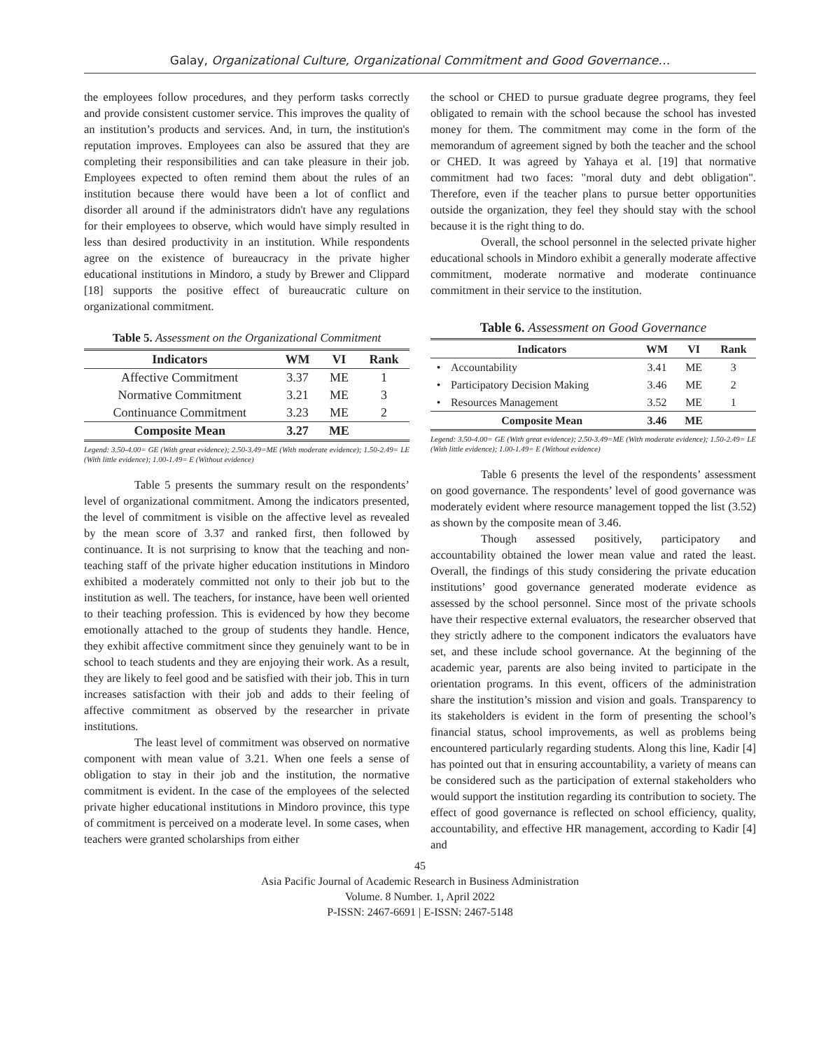Galay, Organizational Culture, Organizational Commitment and Good Governance…
the employees follow procedures, and they perform tasks correctly and provide consistent customer service. This improves the quality of an institution’s products and services. And, in turn, the institution's reputation improves. Employees can also be assured that they are completing their responsibilities and can take pleasure in their job. Employees expected to often remind them about the rules of an institution because there would have been a lot of conflict and disorder all around if the administrators didn't have any regulations for their employees to observe, which would have simply resulted in less than desired productivity in an institution. While respondents agree on the existence of bureaucracy in the private higher educational institutions in Mindoro, a study by Brewer and Clippard [18] supports the positive effect of bureaucratic culture on organizational commitment.
Table 5. Assessment on the Organizational Commitment
| Indicators | WM | VI | Rank |
| --- | --- | --- | --- |
| Affective Commitment | 3.37 | ME | 1 |
| Normative Commitment | 3.21 | ME | 3 |
| Continuance Commitment | 3.23 | ME | 2 |
| Composite Mean | 3.27 | ME | |
Legend: 3.50-4.00= GE (With great evidence); 2.50-3.49=ME (With moderate evidence); 1.50-2.49= LE (With little evidence); 1.00-1.49= E (Without evidence)
Table 5 presents the summary result on the respondents’ level of organizational commitment. Among the indicators presented, the level of commitment is visible on the affective level as revealed by the mean score of 3.37 and ranked first, then followed by continuance. It is not surprising to know that the teaching and non-teaching staff of the private higher education institutions in Mindoro exhibited a moderately committed not only to their job but to the institution as well. The teachers, for instance, have been well oriented to their teaching profession. This is evidenced by how they become emotionally attached to the group of students they handle. Hence, they exhibit affective commitment since they genuinely want to be in school to teach students and they are enjoying their work. As a result, they are likely to feel good and be satisfied with their job. This in turn increases satisfaction with their job and adds to their feeling of affective commitment as observed by the researcher in private institutions.
The least level of commitment was observed on normative component with mean value of 3.21. When one feels a sense of obligation to stay in their job and the institution, the normative commitment is evident. In the case of the employees of the selected private higher educational institutions in Mindoro province, this type of commitment is perceived on a moderate level. In some cases, when teachers were granted scholarships from either
the school or CHED to pursue graduate degree programs, they feel obligated to remain with the school because the school has invested money for them. The commitment may come in the form of the memorandum of agreement signed by both the teacher and the school or CHED. It was agreed by Yahaya et al. [19] that normative commitment had two faces: "moral duty and debt obligation". Therefore, even if the teacher plans to pursue better opportunities outside the organization, they feel they should stay with the school because it is the right thing to do.
Overall, the school personnel in the selected private higher educational schools in Mindoro exhibit a generally moderate affective commitment, moderate normative and moderate continuance commitment in their service to the institution.
Table 6. Assessment on Good Governance
| | Indicators | WM | VI | Rank |
| --- | --- | --- | --- | --- |
| • | Accountability | 3.41 | ME | 3 |
| • | Participatory Decision Making | 3.46 | ME | 2 |
| • | Resources Management | 3.52 | ME | 1 |
| | Composite Mean | 3.46 | ME | |
Legend: 3.50-4.00= GE (With great evidence); 2.50-3.49=ME (With moderate evidence); 1.50-2.49= LE (With little evidence); 1.00-1.49= E (Without evidence)
Table 6 presents the level of the respondents’ assessment on good governance. The respondents’ level of good governance was moderately evident where resource management topped the list (3.52) as shown by the composite mean of 3.46.
Though assessed positively, participatory and accountability obtained the lower mean value and rated the least. Overall, the findings of this study considering the private education institutions’ good governance generated moderate evidence as assessed by the school personnel. Since most of the private schools have their respective external evaluators, the researcher observed that they strictly adhere to the component indicators the evaluators have set, and these include school governance. At the beginning of the academic year, parents are also being invited to participate in the orientation programs. In this event, officers of the administration share the institution’s mission and vision and goals. Transparency to its stakeholders is evident in the form of presenting the school’s financial status, school improvements, as well as problems being encountered particularly regarding students. Along this line, Kadir [4] has pointed out that in ensuring accountability, a variety of means can be considered such as the participation of external stakeholders who would support the institution regarding its contribution to society. The effect of good governance is reflected on school efficiency, quality, accountability, and effective HR management, according to Kadir [4] and
45
Asia Pacific Journal of Academic Research in Business Administration
Volume. 8 Number. 1, April 2022
P-ISSN: 2467-6691 | E-ISSN: 2467-5148